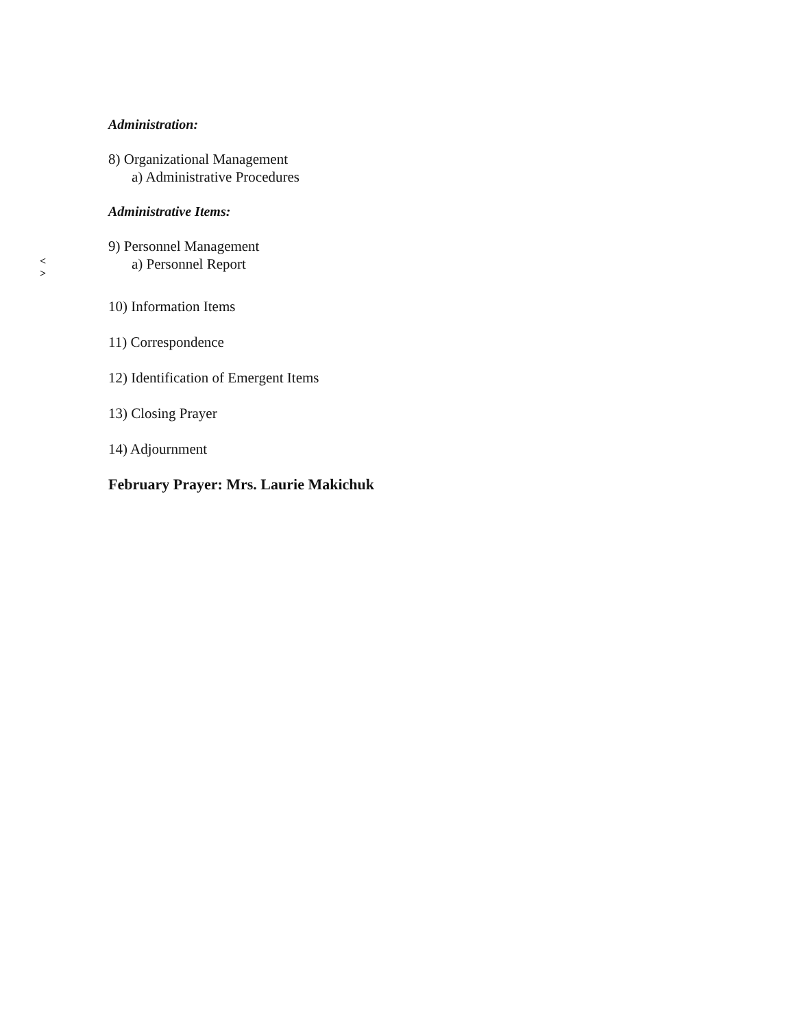Administration:
8) Organizational Management
a) Administrative Procedures
Administrative Items:
9) Personnel Management
< >
a) Personnel Report
10) Information Items
11) Correspondence
12) Identification of Emergent Items
13) Closing Prayer
14) Adjournment
February Prayer: Mrs. Laurie Makichuk